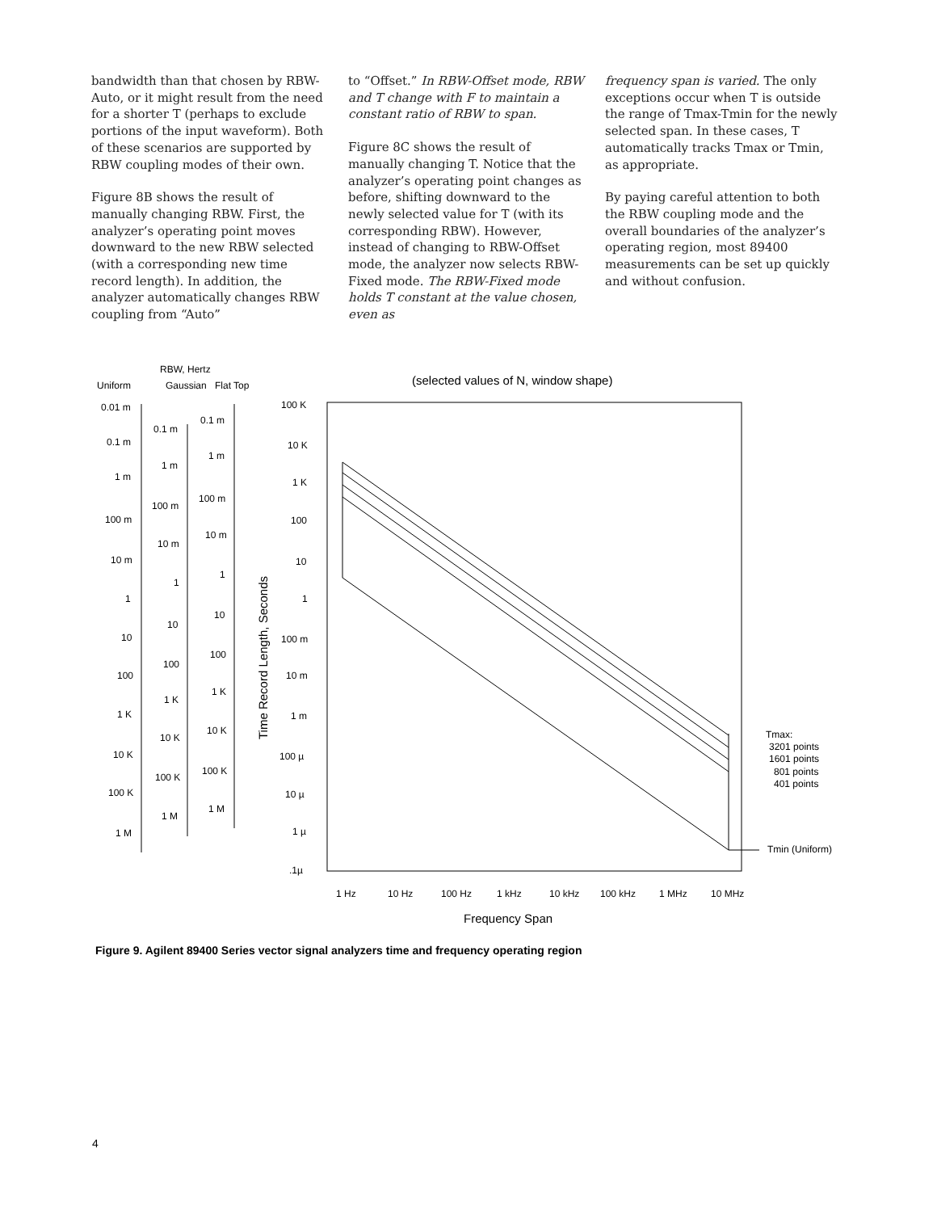bandwidth than that chosen by RBW-Auto, or it might result from the need for a shorter T (perhaps to exclude portions of the input waveform). Both of these scenarios are supported by RBW coupling modes of their own.
Figure 8B shows the result of manually changing RBW. First, the analyzer’s operating point moves downward to the new RBW selected (with a corresponding new time record length). In addition, the analyzer automatically changes RBW coupling from “Auto”
to “Offset.” In RBW-Offset mode, RBW and T change with F to maintain a constant ratio of RBW to span.
Figure 8C shows the result of manually changing T. Notice that the analyzer’s operating point changes as before, shifting downward to the newly selected value for T (with its corresponding RBW). However, instead of changing to RBW-Offset mode, the analyzer now selects RBW-Fixed mode. The RBW-Fixed mode holds T constant at the value chosen, even as
frequency span is varied. The only exceptions occur when T is outside the range of Tmax-Tmin for the newly selected span. In these cases, T automatically tracks Tmax or Tmin, as appropriate.
By paying careful attention to both the RBW coupling mode and the overall boundaries of the analyzer’s operating region, most 89400 measurements can be set up quickly and without confusion.
RBW, Hertz
Uniform
Gaussian
Flat Top
(selected values of N, window shape)
0.01 m
0.1 m
1 m
100 m
10 m
1
10
100
1 K
10 K
100 K
1 M
0.1 m
1 m
100 m
10 m
1
10
100
1 K
10 K
100 K
1 M
0.1 m
1 m
100 m
10 m
1
10
100
1 K
10 K
100 K
1 M
Time Record Length, Seconds
100 K
10 K
1 K
100
10
1
100 m
10 m
1 m
100 µ
10 µ
1 µ
.1µ
Tmax:
3201 points
1601 points
801 points
401 points
Tmin (Uniform)
1 Hz
10 Hz
100 Hz
1 kHz
10 kHz
100 kHz
1 MHz
10 MHz
Frequency Span
Figure 9. Agilent 89400 Series vector signal analyzers time and frequency operating region
4